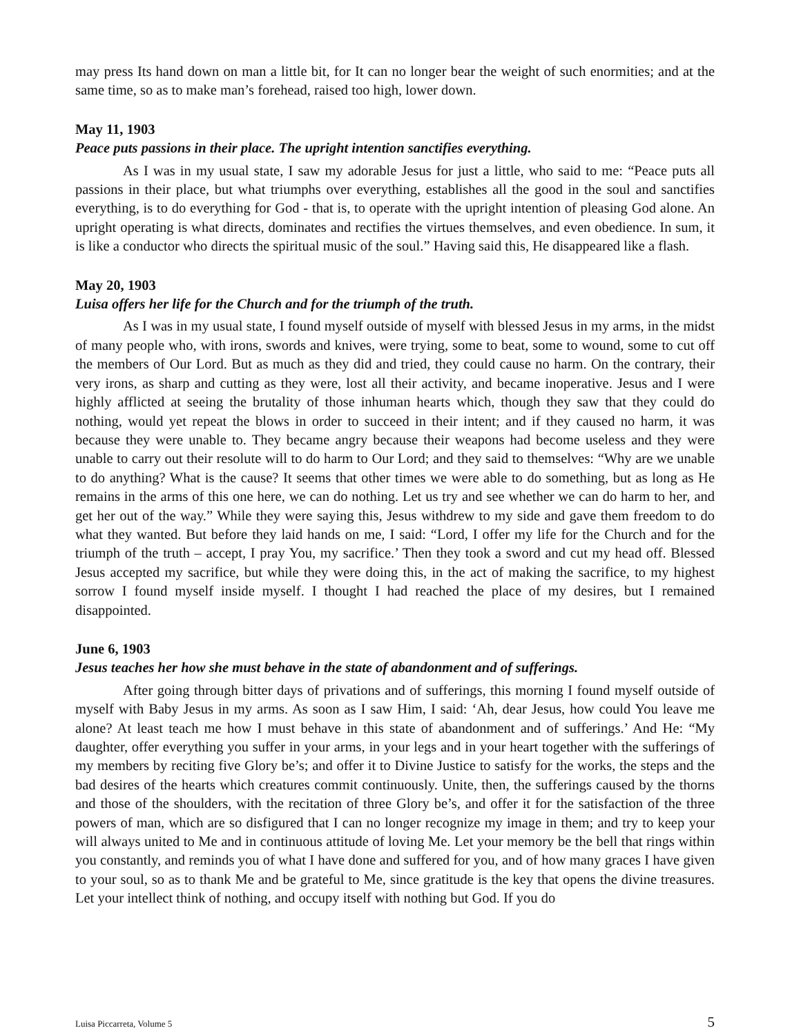may press Its hand down on man a little bit, for It can no longer bear the weight of such enormities; and at the same time, so as to make man’s forehead, raised too high, lower down.
May 11, 1903
Peace puts passions in their place. The upright intention sanctifies everything.
As I was in my usual state, I saw my adorable Jesus for just a little, who said to me: “Peace puts all passions in their place, but what triumphs over everything, establishes all the good in the soul and sanctifies everything, is to do everything for God - that is, to operate with the upright intention of pleasing God alone. An upright operating is what directs, dominates and rectifies the virtues themselves, and even obedience. In sum, it is like a conductor who directs the spiritual music of the soul.” Having said this, He disappeared like a flash.
May 20, 1903
Luisa offers her life for the Church and for the triumph of the truth.
As I was in my usual state, I found myself outside of myself with blessed Jesus in my arms, in the midst of many people who, with irons, swords and knives, were trying, some to beat, some to wound, some to cut off the members of Our Lord. But as much as they did and tried, they could cause no harm. On the contrary, their very irons, as sharp and cutting as they were, lost all their activity, and became inoperative. Jesus and I were highly afflicted at seeing the brutality of those inhuman hearts which, though they saw that they could do nothing, would yet repeat the blows in order to succeed in their intent; and if they caused no harm, it was because they were unable to. They became angry because their weapons had become useless and they were unable to carry out their resolute will to do harm to Our Lord; and they said to themselves: “Why are we unable to do anything? What is the cause? It seems that other times we were able to do something, but as long as He remains in the arms of this one here, we can do nothing. Let us try and see whether we can do harm to her, and get her out of the way.” While they were saying this, Jesus withdrew to my side and gave them freedom to do what they wanted. But before they laid hands on me, I said: “Lord, I offer my life for the Church and for the triumph of the truth – accept, I pray You, my sacrifice.’ Then they took a sword and cut my head off. Blessed Jesus accepted my sacrifice, but while they were doing this, in the act of making the sacrifice, to my highest sorrow I found myself inside myself. I thought I had reached the place of my desires, but I remained disappointed.
June 6, 1903
Jesus teaches her how she must behave in the state of abandonment and of sufferings.
After going through bitter days of privations and of sufferings, this morning I found myself outside of myself with Baby Jesus in my arms. As soon as I saw Him, I said: ‘Ah, dear Jesus, how could You leave me alone? At least teach me how I must behave in this state of abandonment and of sufferings.’ And He: “My daughter, offer everything you suffer in your arms, in your legs and in your heart together with the sufferings of my members by reciting five Glory be’s; and offer it to Divine Justice to satisfy for the works, the steps and the bad desires of the hearts which creatures commit continuously. Unite, then, the sufferings caused by the thorns and those of the shoulders, with the recitation of three Glory be’s, and offer it for the satisfaction of the three powers of man, which are so disfigured that I can no longer recognize my image in them; and try to keep your will always united to Me and in continuous attitude of loving Me. Let your memory be the bell that rings within you constantly, and reminds you of what I have done and suffered for you, and of how many graces I have given to your soul, so as to thank Me and be grateful to Me, since gratitude is the key that opens the divine treasures. Let your intellect think of nothing, and occupy itself with nothing but God. If you do
Luisa Piccarreta, Volume 5 5